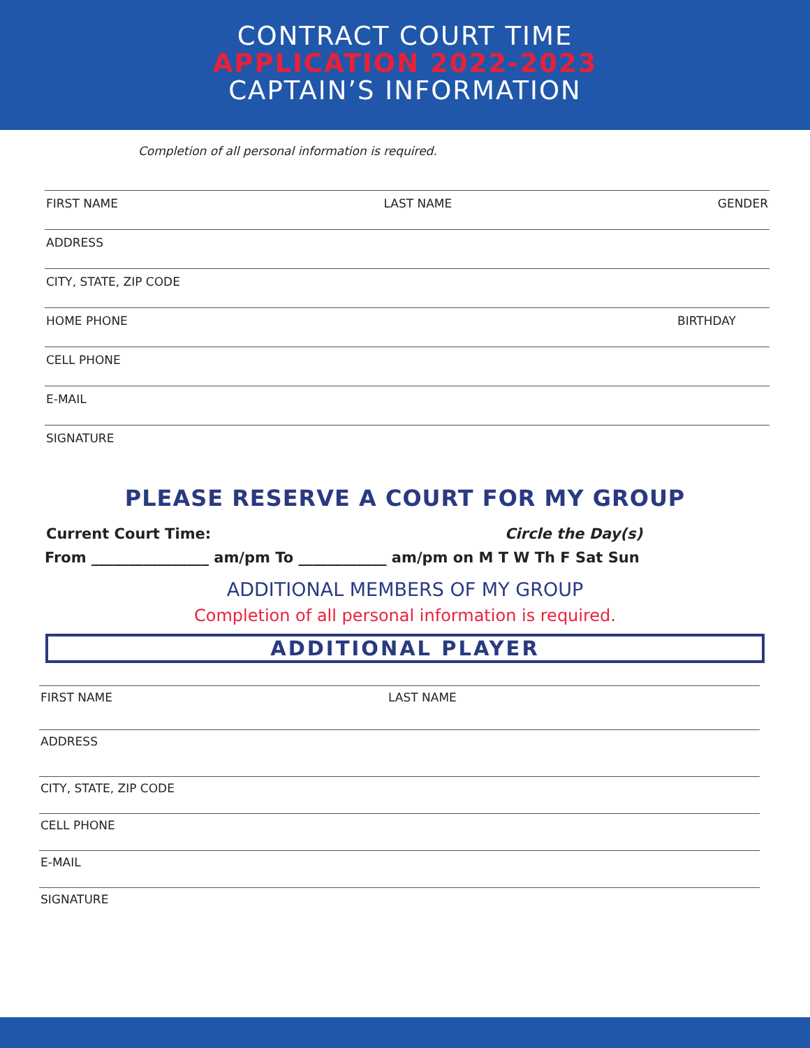CONTRACT COURT TIME
APPLICATION 2022-2023
CAPTAIN’S INFORMATION
Completion of all personal information is required.
FIRST NAME LAST NAME GENDER
ADDRESS
CITY, STATE, ZIP CODE
HOME PHONE BIRTHDAY
CELL PHONE
E-MAIL
SIGNATURE
PLEASE RESERVE A COURT FOR MY GROUP
Current Court Time: Circle the Day(s)
From ________________ am/pm To ____________ am/pm on M T W Th F Sat Sun
ADDITIONAL MEMBERS OF MY GROUP
Completion of all personal information is required.
ADDITIONAL PLAYER
FIRST NAME LAST NAME
ADDRESS
CITY, STATE, ZIP CODE
CELL PHONE
E-MAIL
SIGNATURE